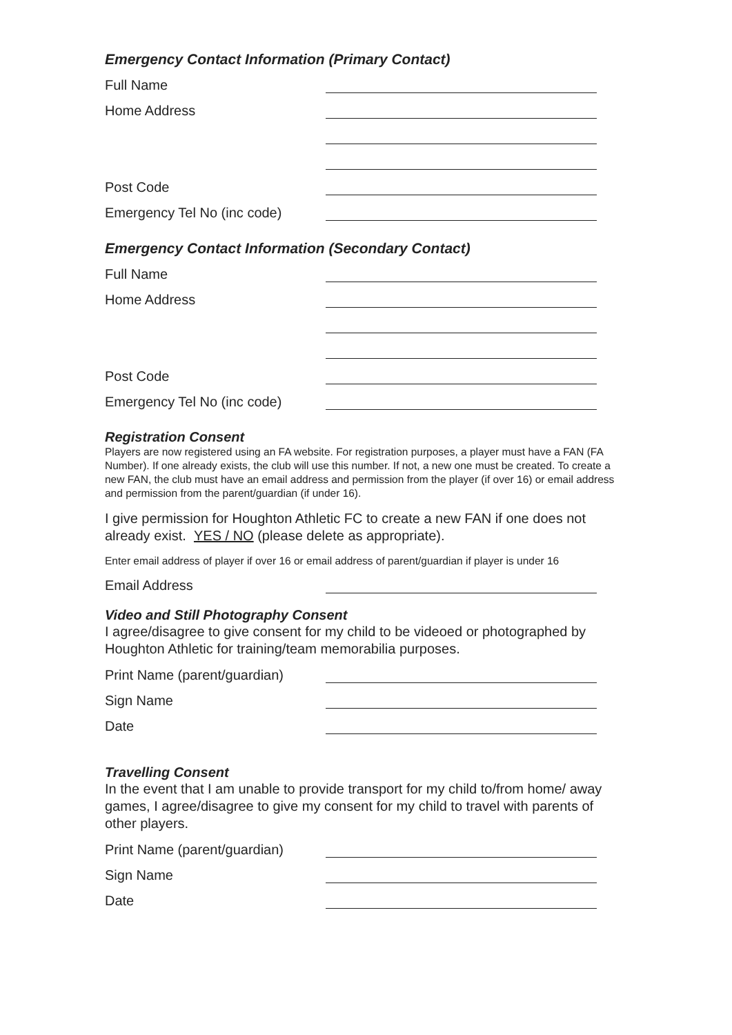Emergency Contact Information (Primary Contact)
Full Name
Home Address
Post Code
Emergency Tel No (inc code)
Emergency Contact Information (Secondary Contact)
Full Name
Home Address
Post Code
Emergency Tel No (inc code)
Registration Consent
Players are now registered using an FA website. For registration purposes, a player must have a FAN (FA Number). If one already exists, the club will use this number. If not, a new one must be created. To create a new FAN, the club must have an email address and permission from the player (if over 16) or email address and permission from the parent/guardian (if under 16).
I give permission for Houghton Athletic FC to create a new FAN if one does not already exist. YES / NO (please delete as appropriate).
Enter email address of player if over 16 or email address of parent/guardian if player is under 16
Email Address
Video and Still Photography Consent
I agree/disagree to give consent for my child to be videoed or photographed by Houghton Athletic for training/team memorabilia purposes.
Print Name (parent/guardian)
Sign Name
Date
Travelling Consent
In the event that I am unable to provide transport for my child to/from home/ away games, I agree/disagree to give my consent for my child to travel with parents of other players.
Print Name (parent/guardian)
Sign Name
Date